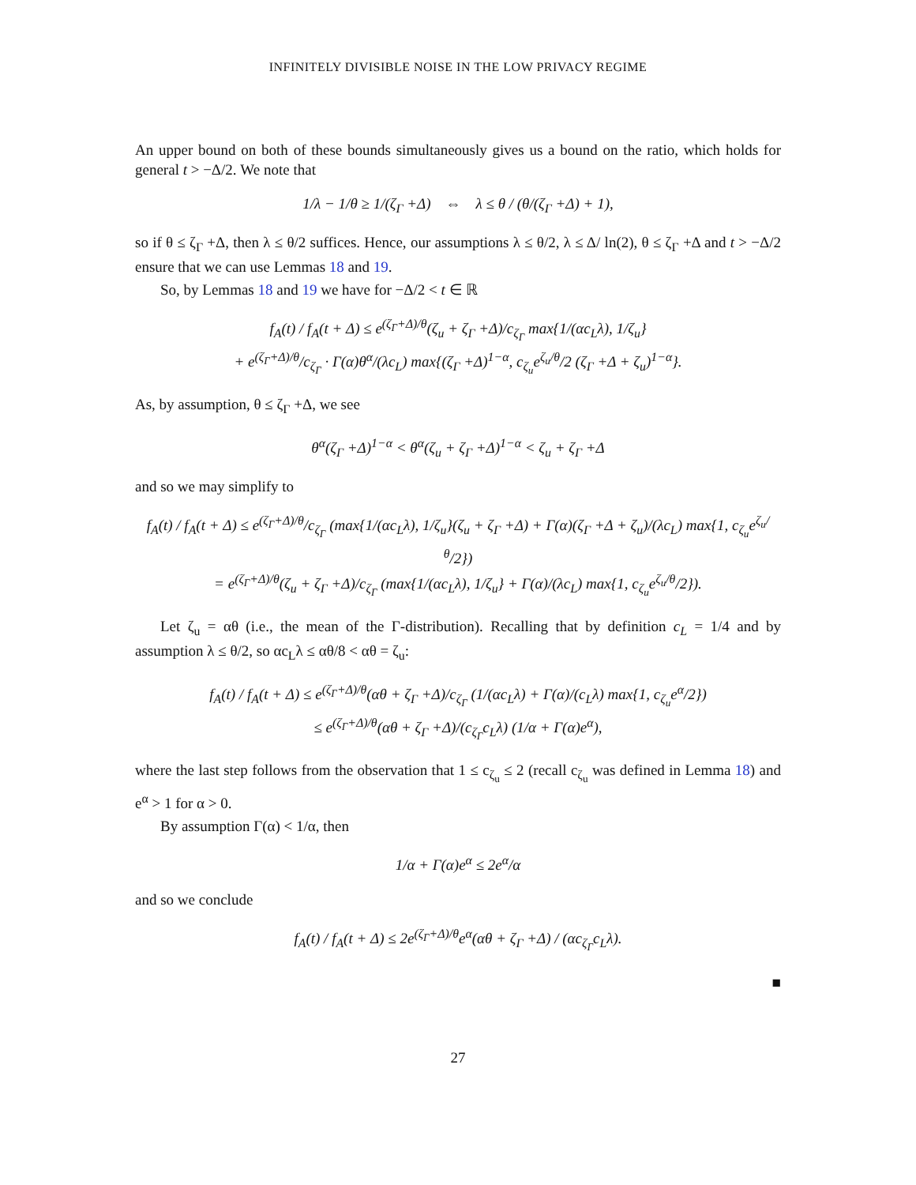INFINITELY DIVISIBLE NOISE IN THE LOW PRIVACY REGIME
An upper bound on both of these bounds simultaneously gives us a bound on the ratio, which holds for general t > −Δ/2. We note that
1/λ − 1/θ ≥ 1/(ζ<sub>Γ</sub> +Δ) ⇔ λ ≤ θ / (θ/(ζ<sub>Γ</sub> +Δ) + 1),
so if θ ≤ ζ<sub>Γ</sub> +Δ, then λ ≤ θ/2 suffices. Hence, our assumptions λ ≤ θ/2, λ ≤ Δ/ ln(2), θ ≤ ζ<sub>Γ</sub> +Δ and t > −Δ/2 ensure that we can use Lemmas 18 and 19.
So, by Lemmas 18 and 19 we have for −Δ/2 < t ∈ ℝ
f<sub>A</sub>(t) / f<sub>A</sub>(t + Δ) ≤ e<sup>(ζ<sub>Γ</sub>+Δ)/θ</sup>(ζ<sub>u</sub> + ζ<sub>Γ</sub> +Δ)/c<sub>ζ<sub>Γ</sub></sub> max{1/(αc<sub>L</sub>λ), 1/ζ<sub>u</sub>}
+ e<sup>(ζ<sub>Γ</sub>+Δ)/θ</sup>/c<sub>ζ<sub>Γ</sub></sub> · Γ(α)θ<sup>α</sup>/(λc<sub>L</sub>) max{(ζ<sub>Γ</sub> +Δ)<sup>1−α</sup>, c<sub>ζ<sub>u</sub></sub>e<sup>ζ<sub>u</sub>/θ</sup>/2 (ζ<sub>Γ</sub> +Δ + ζ<sub>u</sub>)<sup>1−α</sup>}.
As, by assumption, θ ≤ ζ<sub>Γ</sub> +Δ, we see
θ<sup>α</sup>(ζ<sub>Γ</sub> +Δ)<sup>1−α</sup> < θ<sup>α</sup>(ζ<sub>u</sub> + ζ<sub>Γ</sub> +Δ)<sup>1−α</sup> < ζ<sub>u</sub> + ζ<sub>Γ</sub> +Δ
and so we may simplify to
f<sub>A</sub>(t) / f<sub>A</sub>(t + Δ) ≤ e<sup>(ζ<sub>Γ</sub>+Δ)/θ</sup>/c<sub>ζ<sub>Γ</sub></sub> (max{1/(αc<sub>L</sub>λ), 1/ζ<sub>u</sub>}(ζ<sub>u</sub> + ζ<sub>Γ</sub> +Δ) + Γ(α)(ζ<sub>Γ</sub> +Δ + ζ<sub>u</sub>)/(λc<sub>L</sub>) max{1, c<sub>ζ<sub>u</sub></sub>e<sup>ζ<sub>u</sub>/θ</sup>/2})
= e<sup>(ζ<sub>Γ</sub>+Δ)/θ</sup>(ζ<sub>u</sub> + ζ<sub>Γ</sub> +Δ)/c<sub>ζ<sub>Γ</sub></sub> (max{1/(αc<sub>L</sub>λ), 1/ζ<sub>u</sub>} + Γ(α)/(λc<sub>L</sub>) max{1, c<sub>ζ<sub>u</sub></sub>e<sup>ζ<sub>u</sub>/θ</sup>/2}).
Let ζ<sub>u</sub> = αθ (i.e., the mean of the Γ-distribution). Recalling that by definition c<sub>L</sub> = 1/4 and by assumption λ ≤ θ/2, so αc<sub>L</sub>λ ≤ αθ/8 < αθ = ζ<sub>u</sub>:
f<sub>A</sub>(t) / f<sub>A</sub>(t + Δ) ≤ e<sup>(ζ<sub>Γ</sub>+Δ)/θ</sup>(αθ + ζ<sub>Γ</sub> +Δ)/c<sub>ζ<sub>Γ</sub></sub> (1/(αc<sub>L</sub>λ) + Γ(α)/(c<sub>L</sub>λ) max{1, c<sub>ζ<sub>u</sub></sub>e<sup>α</sup>/2})
≤ e<sup>(ζ<sub>Γ</sub>+Δ)/θ</sup>(αθ + ζ<sub>Γ</sub> +Δ)/(c<sub>ζ<sub>Γ</sub></sub>c<sub>L</sub>λ) (1/α + Γ(α)e<sup>α</sup>),
where the last step follows from the observation that 1 ≤ c<sub>ζ<sub>u</sub></sub> ≤ 2 (recall c<sub>ζ<sub>u</sub></sub> was defined in Lemma 18) and e<sup>α</sup> > 1 for α > 0.
By assumption Γ(α) < 1/α, then
1/α + Γ(α)e<sup>α</sup> ≤ 2e<sup>α</sup>/α
and so we conclude
f<sub>A</sub>(t) / f<sub>A</sub>(t + Δ) ≤ 2e<sup>(ζ<sub>Γ</sub>+Δ)/θ</sup>e<sup>α</sup>(αθ + ζ<sub>Γ</sub> +Δ) / (αc<sub>ζ<sub>Γ</sub></sub>c<sub>L</sub>λ).
■
27